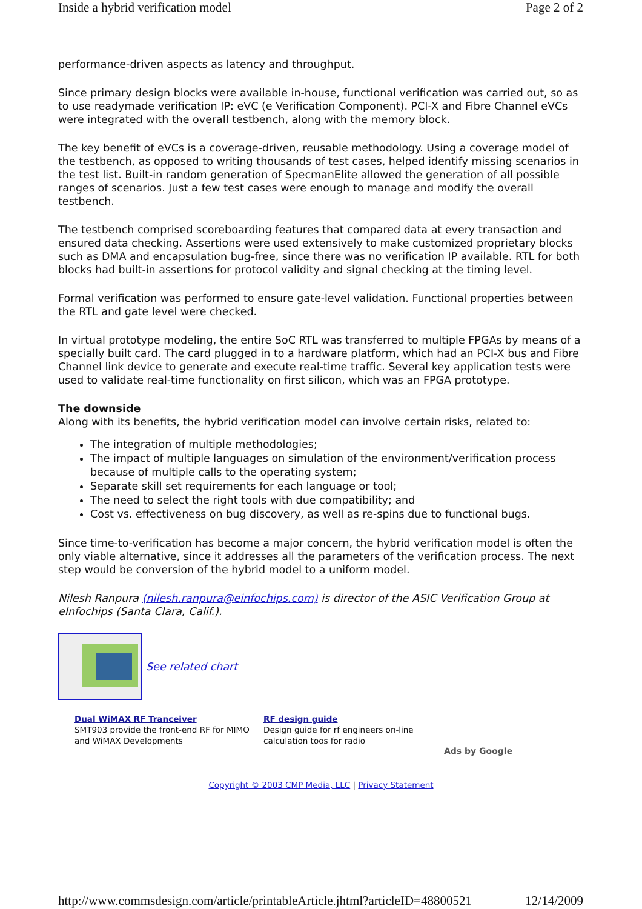Inside a hybrid verification model Page 2 of 2
performance-driven aspects as latency and throughput.
Since primary design blocks were available in-house, functional verification was carried out, so as to use readymade verification IP: eVC (e Verification Component). PCI-X and Fibre Channel eVCs were integrated with the overall testbench, along with the memory block.
The key benefit of eVCs is a coverage-driven, reusable methodology. Using a coverage model of the testbench, as opposed to writing thousands of test cases, helped identify missing scenarios in the test list. Built-in random generation of SpecmanElite allowed the generation of all possible ranges of scenarios. Just a few test cases were enough to manage and modify the overall testbench.
The testbench comprised scoreboarding features that compared data at every transaction and ensured data checking. Assertions were used extensively to make customized proprietary blocks such as DMA and encapsulation bug-free, since there was no verification IP available. RTL for both blocks had built-in assertions for protocol validity and signal checking at the timing level.
Formal verification was performed to ensure gate-level validation. Functional properties between the RTL and gate level were checked.
In virtual prototype modeling, the entire SoC RTL was transferred to multiple FPGAs by means of a specially built card. The card plugged in to a hardware platform, which had an PCI-X bus and Fibre Channel link device to generate and execute real-time traffic. Several key application tests were used to validate real-time functionality on first silicon, which was an FPGA prototype.
The downside
Along with its benefits, the hybrid verification model can involve certain risks, related to:
The integration of multiple methodologies;
The impact of multiple languages on simulation of the environment/verification process because of multiple calls to the operating system;
Separate skill set requirements for each language or tool;
The need to select the right tools with due compatibility; and
Cost vs. effectiveness on bug discovery, as well as re-spins due to functional bugs.
Since time-to-verification has become a major concern, the hybrid verification model is often the only viable alternative, since it addresses all the parameters of the verification process. The next step would be conversion of the hybrid model to a uniform model.
Nilesh Ranpura (nilesh.ranpura@einfochips.com) is director of the ASIC Verification Group at eInfochips (Santa Clara, Calif.).
See related chart
Dual WiMAX RF Tranceiver
SMT903 provide the front-end RF for MIMO and WiMAX Developments
RF design guide
Design guide for rf engineers on-line calculation toos for radio
Ads by Google
Copyright © 2003 CMP Media, LLC | Privacy Statement
http://www.commsdesign.com/article/printableArticle.jhtml?articleID=48800521 12/14/2009